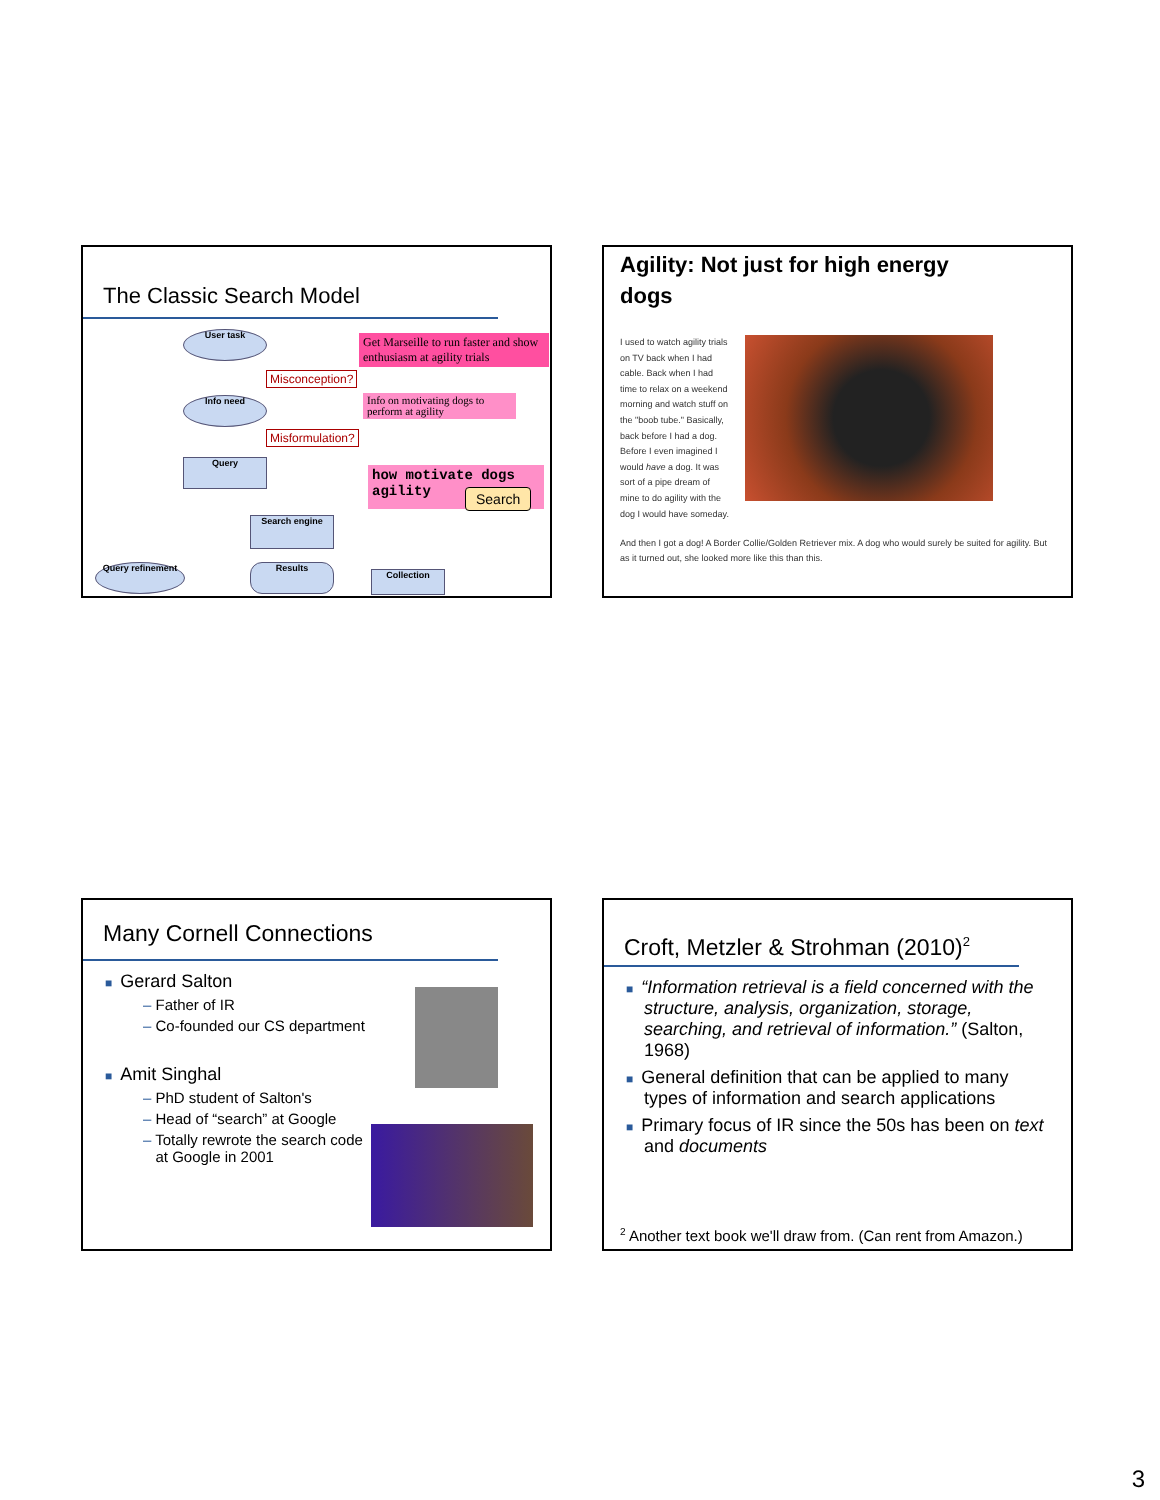The Classic Search Model
User task
Info need
Query
Search engine
Results
Query refinement
Collection
Get Marseille to run faster and show enthusiasm at agility trials
Misconception?
Info on motivating dogs to perform at agility
Misformulation?
how motivate dogs agility
Search
Agility: Not just for high energy
dogs
I used to watch agility trials on TV back when I had cable. Back when I had time to relax on a weekend morning and watch stuff on the "boob tube." Basically, back before I had a dog. Before I even imagined I would have a dog. It was sort of a pipe dream of mine to do agility with the dog I would have someday.
And then I got a dog! A Border Collie/Golden Retriever mix. A dog who would surely be suited for agility. But as it turned out, she looked more like this than this.
Many Cornell Connections
■ Gerard Salton
– Father of IR
– Co-founded our CS department
■ Amit Singhal
– PhD student of Salton's
– Head of “search” at Google
– Totally rewrote the search code
at Google in 2001
Croft, Metzler & Strohman (2010)<sup>2</sup>
■ “Information retrieval is a field concerned with the structure, analysis, organization, storage, searching, and retrieval of information.” (Salton, 1968)
■ General definition that can be applied to many types of information and search applications
■ Primary focus of IR since the 50s has been on text and documents
<sup>2</sup> Another text book we'll draw from. (Can rent from Amazon.)
3